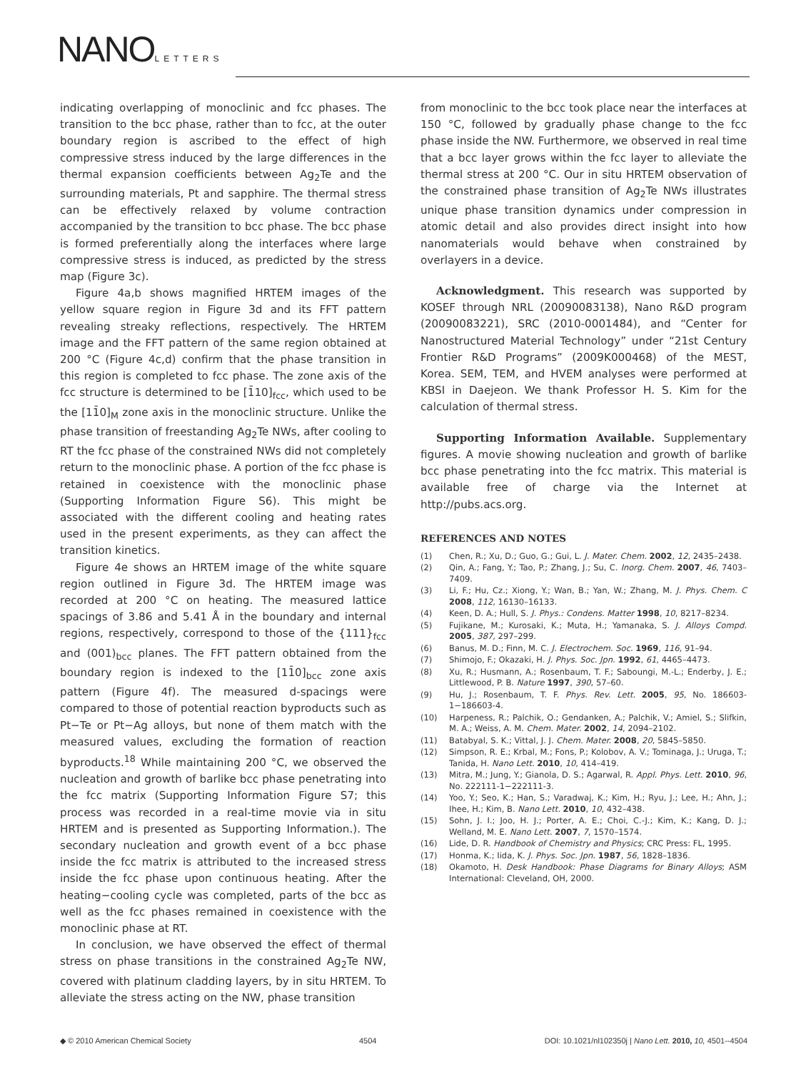NANOLETTERS
indicating overlapping of monoclinic and fcc phases. The transition to the bcc phase, rather than to fcc, at the outer boundary region is ascribed to the effect of high compressive stress induced by the large differences in the thermal expansion coefficients between Ag<sub>2</sub>Te and the surrounding materials, Pt and sapphire. The thermal stress can be effectively relaxed by volume contraction accompanied by the transition to bcc phase. The bcc phase is formed preferentially along the interfaces where large compressive stress is induced, as predicted by the stress map (Figure 3c).
Figure 4a,b shows magnified HRTEM images of the yellow square region in Figure 3d and its FFT pattern revealing streaky reflections, respectively. The HRTEM image and the FFT pattern of the same region obtained at 200 °C (Figure 4c,d) confirm that the phase transition in this region is completed to fcc phase. The zone axis of the fcc structure is determined to be [1̄10]<sub>fcc</sub>, which used to be the [11̄0]<sub>M</sub> zone axis in the monoclinic structure. Unlike the phase transition of freestanding Ag<sub>2</sub>Te NWs, after cooling to RT the fcc phase of the constrained NWs did not completely return to the monoclinic phase. A portion of the fcc phase is retained in coexistence with the monoclinic phase (Supporting Information Figure S6). This might be associated with the different cooling and heating rates used in the present experiments, as they can affect the transition kinetics.
Figure 4e shows an HRTEM image of the white square region outlined in Figure 3d. The HRTEM image was recorded at 200 °C on heating. The measured lattice spacings of 3.86 and 5.41 Å in the boundary and internal regions, respectively, correspond to those of the {111}<sub>fcc</sub> and (001)<sub>bcc</sub> planes. The FFT pattern obtained from the boundary region is indexed to the [11̄0]<sub>bcc</sub> zone axis pattern (Figure 4f). The measured d-spacings were compared to those of potential reaction byproducts such as Pt−Te or Pt−Ag alloys, but none of them match with the measured values, excluding the formation of reaction byproducts.<sup>18</sup> While maintaining 200 °C, we observed the nucleation and growth of barlike bcc phase penetrating into the fcc matrix (Supporting Information Figure S7; this process was recorded in a real-time movie via in situ HRTEM and is presented as Supporting Information.). The secondary nucleation and growth event of a bcc phase inside the fcc matrix is attributed to the increased stress inside the fcc phase upon continuous heating. After the heating−cooling cycle was completed, parts of the bcc as well as the fcc phases remained in coexistence with the monoclinic phase at RT.
In conclusion, we have observed the effect of thermal stress on phase transitions in the constrained Ag<sub>2</sub>Te NW, covered with platinum cladding layers, by in situ HRTEM. To alleviate the stress acting on the NW, phase transition
from monoclinic to the bcc took place near the interfaces at 150 °C, followed by gradually phase change to the fcc phase inside the NW. Furthermore, we observed in real time that a bcc layer grows within the fcc layer to alleviate the thermal stress at 200 °C. Our in situ HRTEM observation of the constrained phase transition of Ag<sub>2</sub>Te NWs illustrates unique phase transition dynamics under compression in atomic detail and also provides direct insight into how nanomaterials would behave when constrained by overlayers in a device.
Acknowledgment. This research was supported by KOSEF through NRL (20090083138), Nano R&D program (20090083221), SRC (2010-0001484), and “Center for Nanostructured Material Technology” under “21st Century Frontier R&D Programs” (2009K000468) of the MEST, Korea. SEM, TEM, and HVEM analyses were performed at KBSI in Daejeon. We thank Professor H. S. Kim for the calculation of thermal stress.
Supporting Information Available. Supplementary figures. A movie showing nucleation and growth of barlike bcc phase penetrating into the fcc matrix. This material is available free of charge via the Internet at http://pubs.acs.org.
REFERENCES AND NOTES
(1) Chen, R.; Xu, D.; Guo, G.; Gui, L. J. Mater. Chem. 2002, 12, 2435–2438.
(2) Qin, A.; Fang, Y.; Tao, P.; Zhang, J.; Su, C. Inorg. Chem. 2007, 46, 7403–7409.
(3) Li, F.; Hu, Cz.; Xiong, Y.; Wan, B.; Yan, W.; Zhang, M. J. Phys. Chem. C 2008, 112, 16130–16133.
(4) Keen, D. A.; Hull, S. J. Phys.: Condens. Matter 1998, 10, 8217–8234.
(5) Fujikane, M.; Kurosaki, K.; Muta, H.; Yamanaka, S. J. Alloys Compd. 2005, 387, 297–299.
(6) Banus, M. D.; Finn, M. C. J. Electrochem. Soc. 1969, 116, 91–94.
(7) Shimojo, F.; Okazaki, H. J. Phys. Soc. Jpn. 1992, 61, 4465–4473.
(8) Xu, R.; Husmann, A.; Rosenbaum, T. F.; Saboungi, M.-L.; Enderby, J. E.; Littlewood, P. B. Nature 1997, 390, 57–60.
(9) Hu, J.; Rosenbaum, T. F. Phys. Rev. Lett. 2005, 95, No. 186603-1−186603-4.
(10) Harpeness, R.; Palchik, O.; Gendanken, A.; Palchik, V.; Amiel, S.; Slifkin, M. A.; Weiss, A. M. Chem. Mater. 2002, 14, 2094–2102.
(11) Batabyal, S. K.; Vittal, J. J. Chem. Mater. 2008, 20, 5845–5850.
(12) Simpson, R. E.; Krbal, M.; Fons, P.; Kolobov, A. V.; Tominaga, J.; Uruga, T.; Tanida, H. Nano Lett. 2010, 10, 414–419.
(13) Mitra, M.; Jung, Y.; Gianola, D. S.; Agarwal, R. Appl. Phys. Lett. 2010, 96, No. 222111-1−222111-3.
(14) Yoo, Y.; Seo, K.; Han, S.; Varadwaj, K.; Kim, H.; Ryu, J.; Lee, H.; Ahn, J.; Ihee, H.; Kim, B. Nano Lett. 2010, 10, 432–438.
(15) Sohn, J. I.; Joo, H. J.; Porter, A. E.; Choi, C.-J.; Kim, K.; Kang, D. J.; Welland, M. E. Nano Lett. 2007, 7, 1570–1574.
(16) Lide, D. R. Handbook of Chemistry and Physics; CRC Press: FL, 1995.
(17) Honma, K.; Iida, K. J. Phys. Soc. Jpn. 1987, 56, 1828–1836.
(18) Okamoto, H. Desk Handbook: Phase Diagrams for Binary Alloys; ASM International: Cleveland, OH, 2000.
◆ © 2010 American Chemical Society 4504 DOI: 10.1021/nl102350j | Nano Lett. 2010, 10, 4501--4504